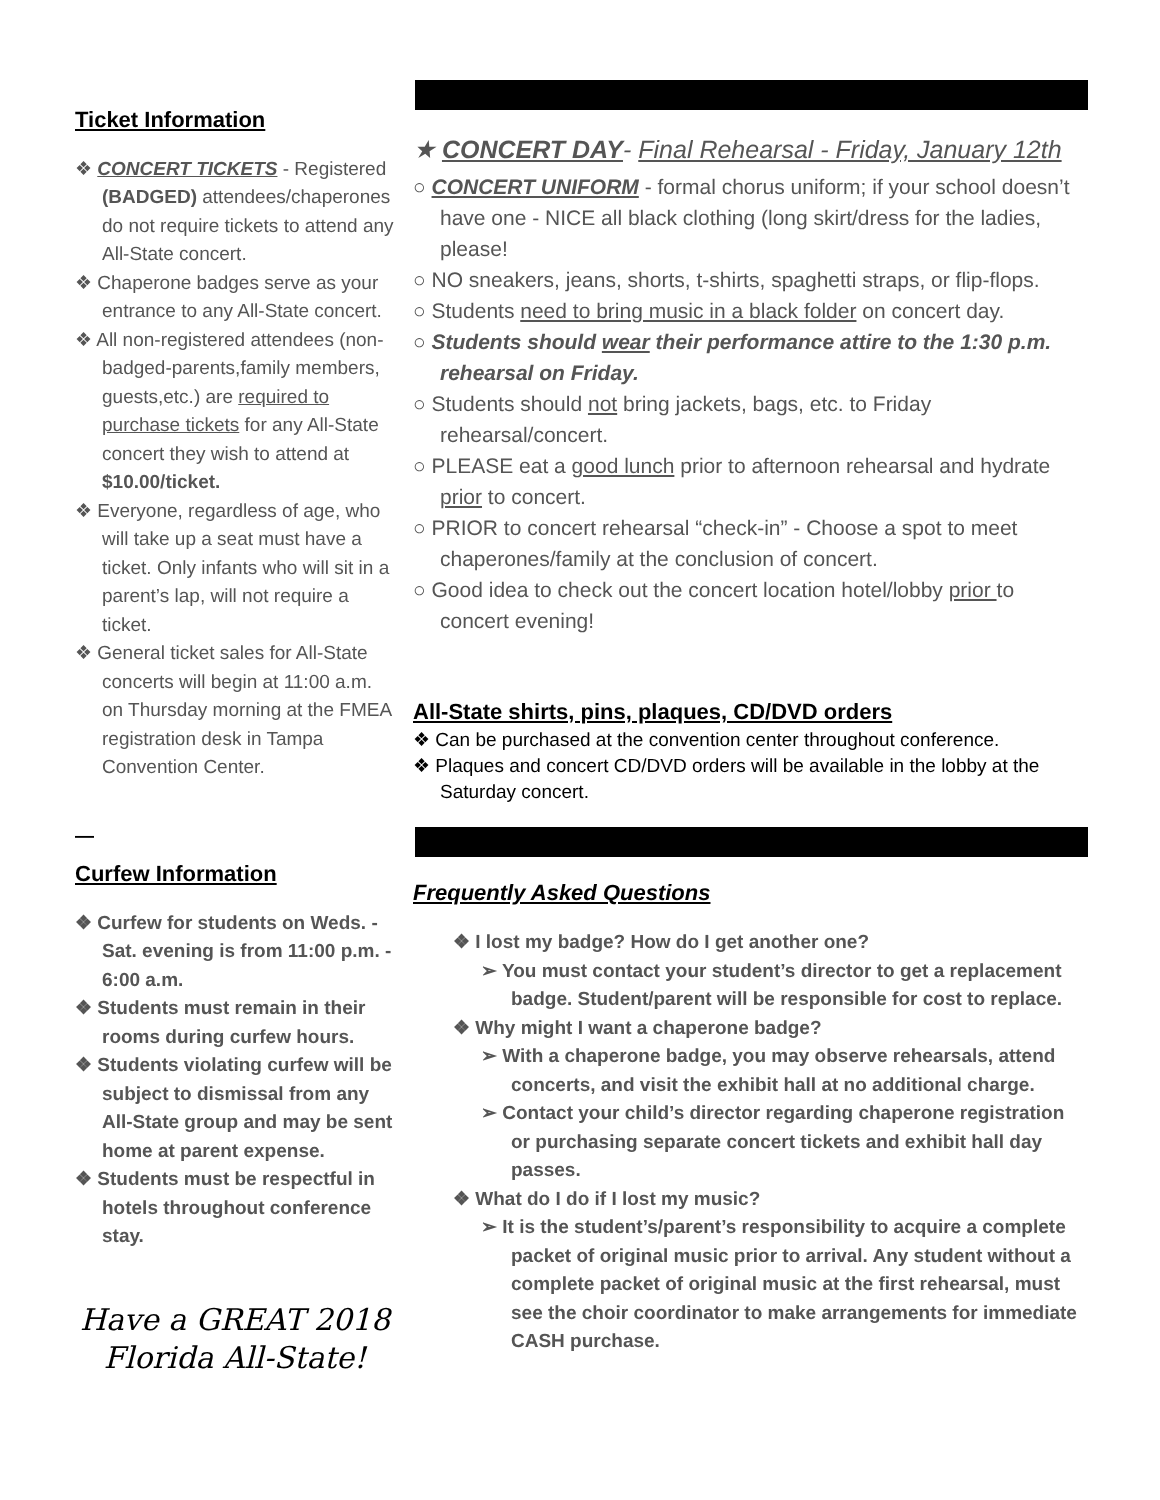Ticket Information
❖ CONCERT TICKETS - Registered (BADGED) attendees/chaperones do not require tickets to attend any All-State concert.
❖ Chaperone badges serve as your entrance to any All-State concert.
❖ All non-registered attendees (non-badged-parents,family members, guests,etc.) are required to purchase tickets for any All-State concert they wish to attend at $10.00/ticket.
❖ Everyone, regardless of age, who will take up a seat must have a ticket. Only infants who will sit in a parent’s lap, will not require a ticket.
❖ General ticket sales for All-State concerts will begin at 11:00 a.m. on Thursday morning at the FMEA registration desk in Tampa Convention Center.
—
Curfew Information
❖ Curfew for students on Weds. - Sat. evening is from 11:00 p.m. - 6:00 a.m.
❖ Students must remain in their rooms during curfew hours.
❖ Students violating curfew will be subject to dismissal from any All-State group and may be sent home at parent expense.
❖ Students must be respectful in hotels throughout conference stay.
Have a GREAT 2018
Florida All-State!
★ CONCERT DAY- Final Rehearsal - Friday, January 12th
○ CONCERT UNIFORM - formal chorus uniform; if your school doesn’t have one - NICE all black clothing (long skirt/dress for the ladies, please!
○ NO sneakers, jeans, shorts, t-shirts, spaghetti straps, or flip-flops.
○ Students need to bring music in a black folder on concert day.
○ Students should wear their performance attire to the 1:30 p.m. rehearsal on Friday.
○ Students should not bring jackets, bags, etc. to Friday rehearsal/concert.
○ PLEASE eat a good lunch prior to afternoon rehearsal and hydrate prior to concert.
○ PRIOR to concert rehearsal “check-in” - Choose a spot to meet chaperones/family at the conclusion of concert.
○ Good idea to check out the concert location hotel/lobby prior to concert evening!
All-State shirts, pins, plaques, CD/DVD orders
❖ Can be purchased at the convention center throughout conference.
❖ Plaques and concert CD/DVD orders will be available in the lobby at the Saturday concert.
Frequently Asked Questions
❖ I lost my badge? How do I get another one?
➢ You must contact your student’s director to get a replacement badge. Student/parent will be responsible for cost to replace.
❖ Why might I want a chaperone badge?
➢ With a chaperone badge, you may observe rehearsals, attend concerts, and visit the exhibit hall at no additional charge.
➢ Contact your child’s director regarding chaperone registration or purchasing separate concert tickets and exhibit hall day passes.
❖ What do I do if I lost my music?
➢ It is the student’s/parent’s responsibility to acquire a complete packet of original music prior to arrival. Any student without a complete packet of original music at the first rehearsal, must see the choir coordinator to make arrangements for immediate CASH purchase.